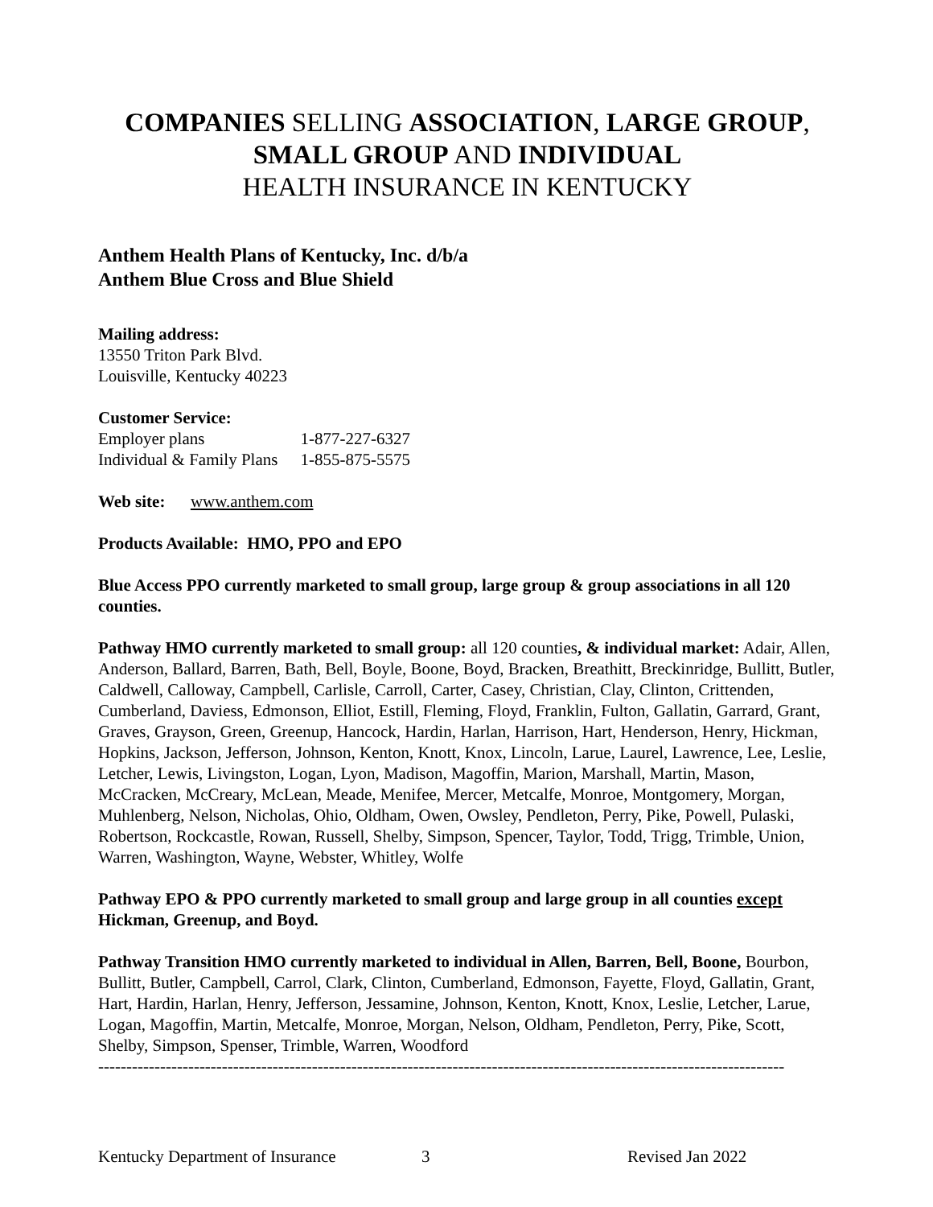COMPANIES SELLING ASSOCIATION, LARGE GROUP,
SMALL GROUP AND INDIVIDUAL
HEALTH INSURANCE IN KENTUCKY
Anthem Health Plans of Kentucky, Inc. d/b/a
Anthem Blue Cross and Blue Shield
Mailing address:
13550 Triton Park Blvd.
Louisville, Kentucky 40223
Customer Service:
| Employer plans | 1-877-227-6327 |
| Individual & Family Plans | 1-855-875-5575 |
Web site: www.anthem.com
Products Available: HMO, PPO and EPO
Blue Access PPO currently marketed to small group, large group & group associations in all 120 counties.
Pathway HMO currently marketed to small group: all 120 counties, & individual market: Adair, Allen, Anderson, Ballard, Barren, Bath, Bell, Boyle, Boone, Boyd, Bracken, Breathitt, Breckinridge, Bullitt, Butler, Caldwell, Calloway, Campbell, Carlisle, Carroll, Carter, Casey, Christian, Clay, Clinton, Crittenden, Cumberland, Daviess, Edmonson, Elliot, Estill, Fleming, Floyd, Franklin, Fulton, Gallatin, Garrard, Grant, Graves, Grayson, Green, Greenup, Hancock, Hardin, Harlan, Harrison, Hart, Henderson, Henry, Hickman, Hopkins, Jackson, Jefferson, Johnson, Kenton, Knott, Knox, Lincoln, Larue, Laurel, Lawrence, Lee, Leslie, Letcher, Lewis, Livingston, Logan, Lyon, Madison, Magoffin, Marion, Marshall, Martin, Mason, McCracken, McCreary, McLean, Meade, Menifee, Mercer, Metcalfe, Monroe, Montgomery, Morgan, Muhlenberg, Nelson, Nicholas, Ohio, Oldham, Owen, Owsley, Pendleton, Perry, Pike, Powell, Pulaski, Robertson, Rockcastle, Rowan, Russell, Shelby, Simpson, Spencer, Taylor, Todd, Trigg, Trimble, Union, Warren, Washington, Wayne, Webster, Whitley, Wolfe
Pathway EPO & PPO currently marketed to small group and large group in all counties except Hickman, Greenup, and Boyd.
Pathway Transition HMO currently marketed to individual in Allen, Barren, Bell, Boone, Bourbon, Bullitt, Butler, Campbell, Carrol, Clark, Clinton, Cumberland, Edmonson, Fayette, Floyd, Gallatin, Grant, Hart, Hardin, Harlan, Henry, Jefferson, Jessamine, Johnson, Kenton, Knott, Knox, Leslie, Letcher, Larue, Logan, Magoffin, Martin, Metcalfe, Monroe, Morgan, Nelson, Oldham, Pendleton, Perry, Pike, Scott, Shelby, Simpson, Spenser, Trimble, Warren, Woodford
--------------------------------------------------------------------------------------------------------------------------
Kentucky Department of Insurance 3 Revised Jan 2022